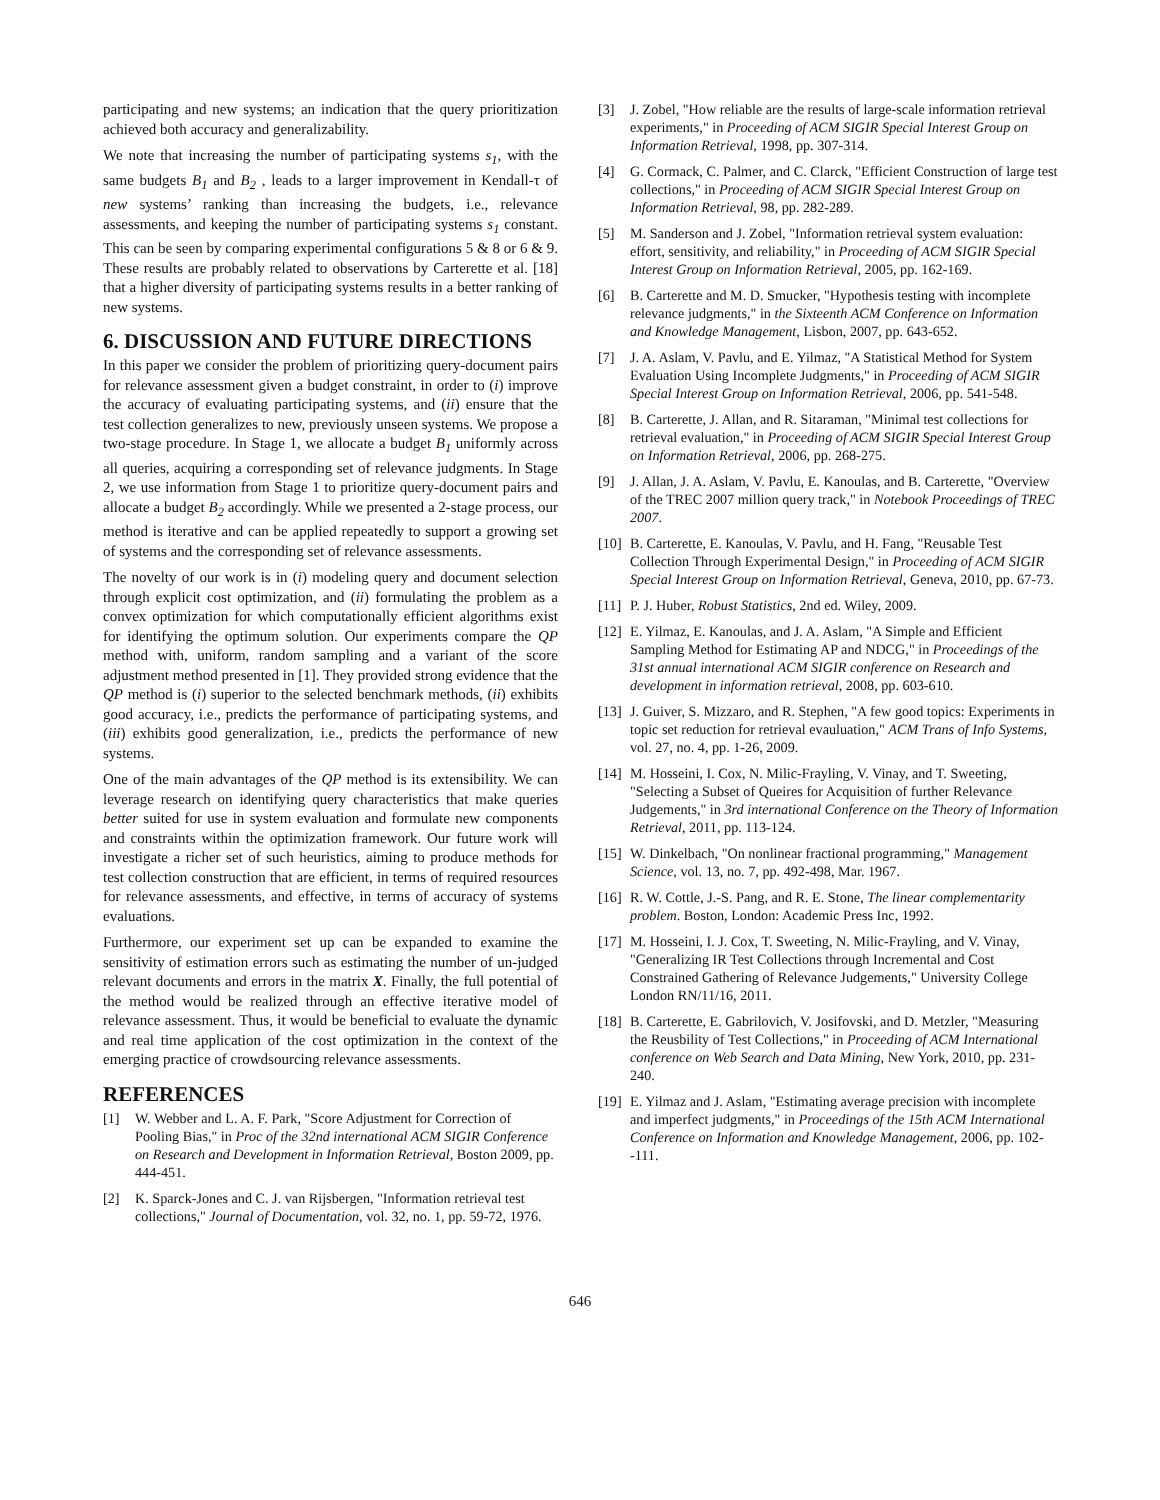participating and new systems; an indication that the query prioritization achieved both accuracy and generalizability.
We note that increasing the number of participating systems s<sub>1</sub>, with the same budgets B<sub>1</sub> and B<sub>2</sub> , leads to a larger improvement in Kendall-τ of new systems’ ranking than increasing the budgets, i.e., relevance assessments, and keeping the number of participating systems s<sub>1</sub> constant. This can be seen by comparing experimental configurations 5 & 8 or 6 & 9. These results are probably related to observations by Carterette et al. [18] that a higher diversity of participating systems results in a better ranking of new systems.
6. DISCUSSION AND FUTURE DIRECTIONS
In this paper we consider the problem of prioritizing query-document pairs for relevance assessment given a budget constraint, in order to (i) improve the accuracy of evaluating participating systems, and (ii) ensure that the test collection generalizes to new, previously unseen systems. We propose a two-stage procedure. In Stage 1, we allocate a budget B<sub>1</sub> uniformly across all queries, acquiring a corresponding set of relevance judgments. In Stage 2, we use information from Stage 1 to prioritize query-document pairs and allocate a budget B<sub>2</sub> accordingly. While we presented a 2-stage process, our method is iterative and can be applied repeatedly to support a growing set of systems and the corresponding set of relevance assessments.
The novelty of our work is in (i) modeling query and document selection through explicit cost optimization, and (ii) formulating the problem as a convex optimization for which computationally efficient algorithms exist for identifying the optimum solution. Our experiments compare the QP method with, uniform, random sampling and a variant of the score adjustment method presented in [1]. They provided strong evidence that the QP method is (i) superior to the selected benchmark methods, (ii) exhibits good accuracy, i.e., predicts the performance of participating systems, and (iii) exhibits good generalization, i.e., predicts the performance of new systems.
One of the main advantages of the QP method is its extensibility. We can leverage research on identifying query characteristics that make queries better suited for use in system evaluation and formulate new components and constraints within the optimization framework. Our future work will investigate a richer set of such heuristics, aiming to produce methods for test collection construction that are efficient, in terms of required resources for relevance assessments, and effective, in terms of accuracy of systems evaluations.
Furthermore, our experiment set up can be expanded to examine the sensitivity of estimation errors such as estimating the number of un-judged relevant documents and errors in the matrix X. Finally, the full potential of the method would be realized through an effective iterative model of relevance assessment. Thus, it would be beneficial to evaluate the dynamic and real time application of the cost optimization in the context of the emerging practice of crowdsourcing relevance assessments.
REFERENCES
[1] W. Webber and L. A. F. Park, "Score Adjustment for Correction of Pooling Bias," in Proc of the 32nd international ACM SIGIR Conference on Research and Development in Information Retrieval, Boston 2009, pp. 444-451.
[2] K. Sparck-Jones and C. J. van Rijsbergen, "Information retrieval test collections," Journal of Documentation, vol. 32, no. 1, pp. 59-72, 1976.
[3] J. Zobel, "How reliable are the results of large-scale information retrieval experiments," in Proceeding of ACM SIGIR Special Interest Group on Information Retrieval, 1998, pp. 307-314.
[4] G. Cormack, C. Palmer, and C. Clarck, "Efficient Construction of large test collections," in Proceeding of ACM SIGIR Special Interest Group on Information Retrieval, 98, pp. 282-289.
[5] M. Sanderson and J. Zobel, "Information retrieval system evaluation: effort, sensitivity, and reliability," in Proceeding of ACM SIGIR Special Interest Group on Information Retrieval, 2005, pp. 162-169.
[6] B. Carterette and M. D. Smucker, "Hypothesis testing with incomplete relevance judgments," in the Sixteenth ACM Conference on Information and Knowledge Management, Lisbon, 2007, pp. 643-652.
[7] J. A. Aslam, V. Pavlu, and E. Yilmaz, "A Statistical Method for System Evaluation Using Incomplete Judgments," in Proceeding of ACM SIGIR Special Interest Group on Information Retrieval, 2006, pp. 541-548.
[8] B. Carterette, J. Allan, and R. Sitaraman, "Minimal test collections for retrieval evaluation," in Proceeding of ACM SIGIR Special Interest Group on Information Retrieval, 2006, pp. 268-275.
[9] J. Allan, J. A. Aslam, V. Pavlu, E. Kanoulas, and B. Carterette, "Overview of the TREC 2007 million query track," in Notebook Proceedings of TREC 2007.
[10] B. Carterette, E. Kanoulas, V. Pavlu, and H. Fang, "Reusable Test Collection Through Experimental Design," in Proceeding of ACM SIGIR Special Interest Group on Information Retrieval, Geneva, 2010, pp. 67-73.
[11] P. J. Huber, Robust Statistics, 2nd ed. Wiley, 2009.
[12] E. Yilmaz, E. Kanoulas, and J. A. Aslam, "A Simple and Efficient Sampling Method for Estimating AP and NDCG," in Proceedings of the 31st annual international ACM SIGIR conference on Research and development in information retrieval, 2008, pp. 603-610.
[13] J. Guiver, S. Mizzaro, and R. Stephen, "A few good topics: Experiments in topic set reduction for retrieval evauluation," ACM Trans of Info Systems, vol. 27, no. 4, pp. 1-26, 2009.
[14] M. Hosseini, I. Cox, N. Milic-Frayling, V. Vinay, and T. Sweeting, "Selecting a Subset of Queires for Acquisition of further Relevance Judgements," in 3rd international Conference on the Theory of Information Retrieval, 2011, pp. 113-124.
[15] W. Dinkelbach, "On nonlinear fractional programming," Management Science, vol. 13, no. 7, pp. 492-498, Mar. 1967.
[16] R. W. Cottle, J.-S. Pang, and R. E. Stone, The linear complementarity problem. Boston, London: Academic Press Inc, 1992.
[17] M. Hosseini, I. J. Cox, T. Sweeting, N. Milic-Frayling, and V. Vinay, "Generalizing IR Test Collections through Incremental and Cost Constrained Gathering of Relevance Judgements," University College London RN/11/16, 2011.
[18] B. Carterette, E. Gabrilovich, V. Josifovski, and D. Metzler, "Measuring the Reusbility of Test Collections," in Proceeding of ACM International conference on Web Search and Data Mining, New York, 2010, pp. 231-240.
[19] E. Yilmaz and J. Aslam, "Estimating average precision with incomplete and imperfect judgments," in Proceedings of the 15th ACM International Conference on Information and Knowledge Management, 2006, pp. 102--111.
646